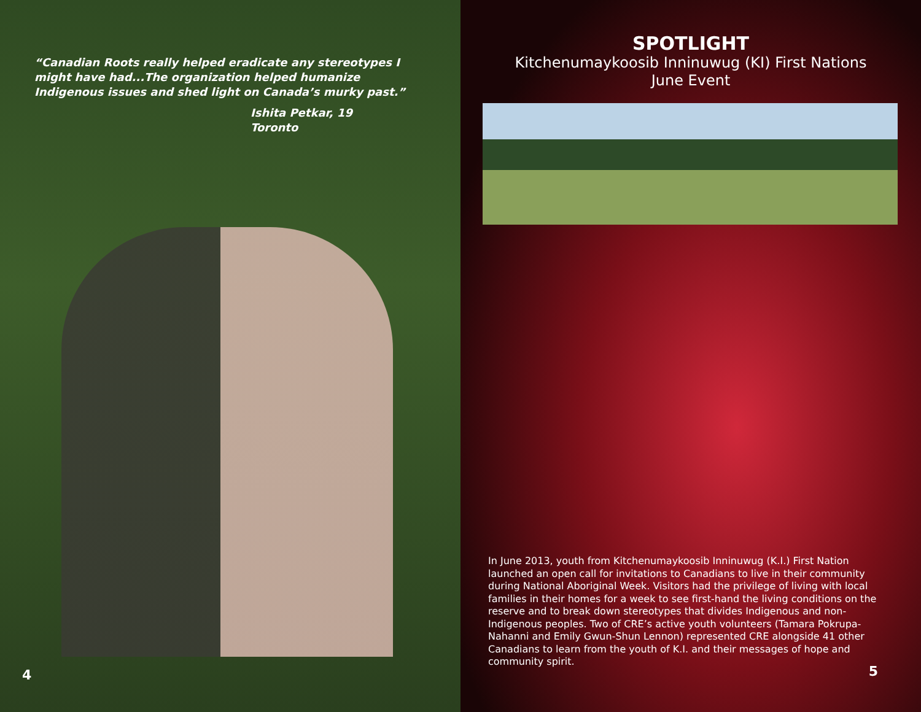“Canadian Roots really helped eradicate any stereotypes I might have had...The organization helped humanize Indigenous issues and shed light on Canada’s murky past.”
Ishita Petkar, 19
Toronto
4
SPOTLIGHT
Kitchenumaykoosib Inninuwug (KI) First Nations
June Event
In June 2013, youth from Kitchenumaykoosib Inninuwug (K.I.) First Nation launched an open call for invitations to Canadians to live in their community during National Aboriginal Week. Visitors had the privilege of living with local families in their homes for a week to see first-hand the living conditions on the reserve and to break down stereotypes that divides Indigenous and non-Indigenous peoples. Two of CRE’s active youth volunteers (Tamara Pokrupa-Nahanni and Emily Gwun-Shun Lennon) represented CRE alongside 41 other Canadians to learn from the youth of K.I. and their messages of hope and community spirit.
5